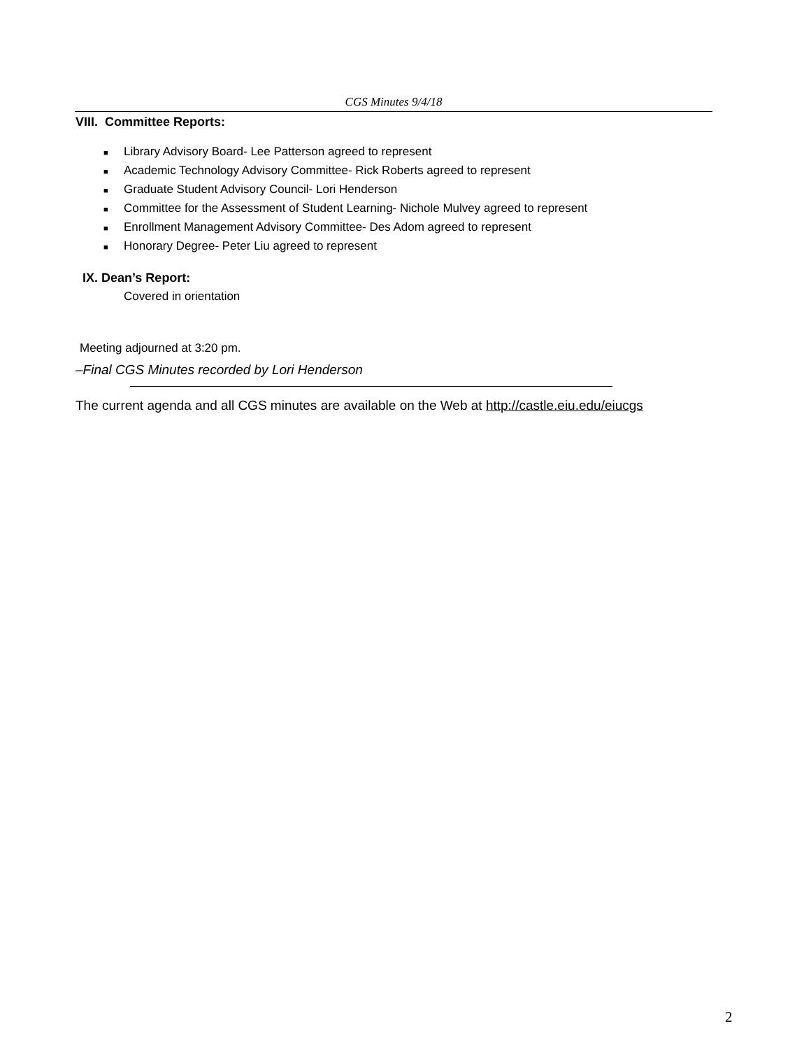CGS Minutes 9/4/18
VIII. Committee Reports:
■ Library Advisory Board- Lee Patterson agreed to represent
■ Academic Technology Advisory Committee- Rick Roberts agreed to represent
■ Graduate Student Advisory Council- Lori Henderson
■ Committee for the Assessment of Student Learning- Nichole Mulvey agreed to represent
■ Enrollment Management Advisory Committee- Des Adom agreed to represent
■ Honorary Degree- Peter Liu agreed to represent
IX. Dean’s Report:
Covered in orientation
Meeting adjourned at 3:20 pm.
–Final CGS Minutes recorded by Lori Henderson
The current agenda and all CGS minutes are available on the Web at http://castle.eiu.edu/eiucgs
2